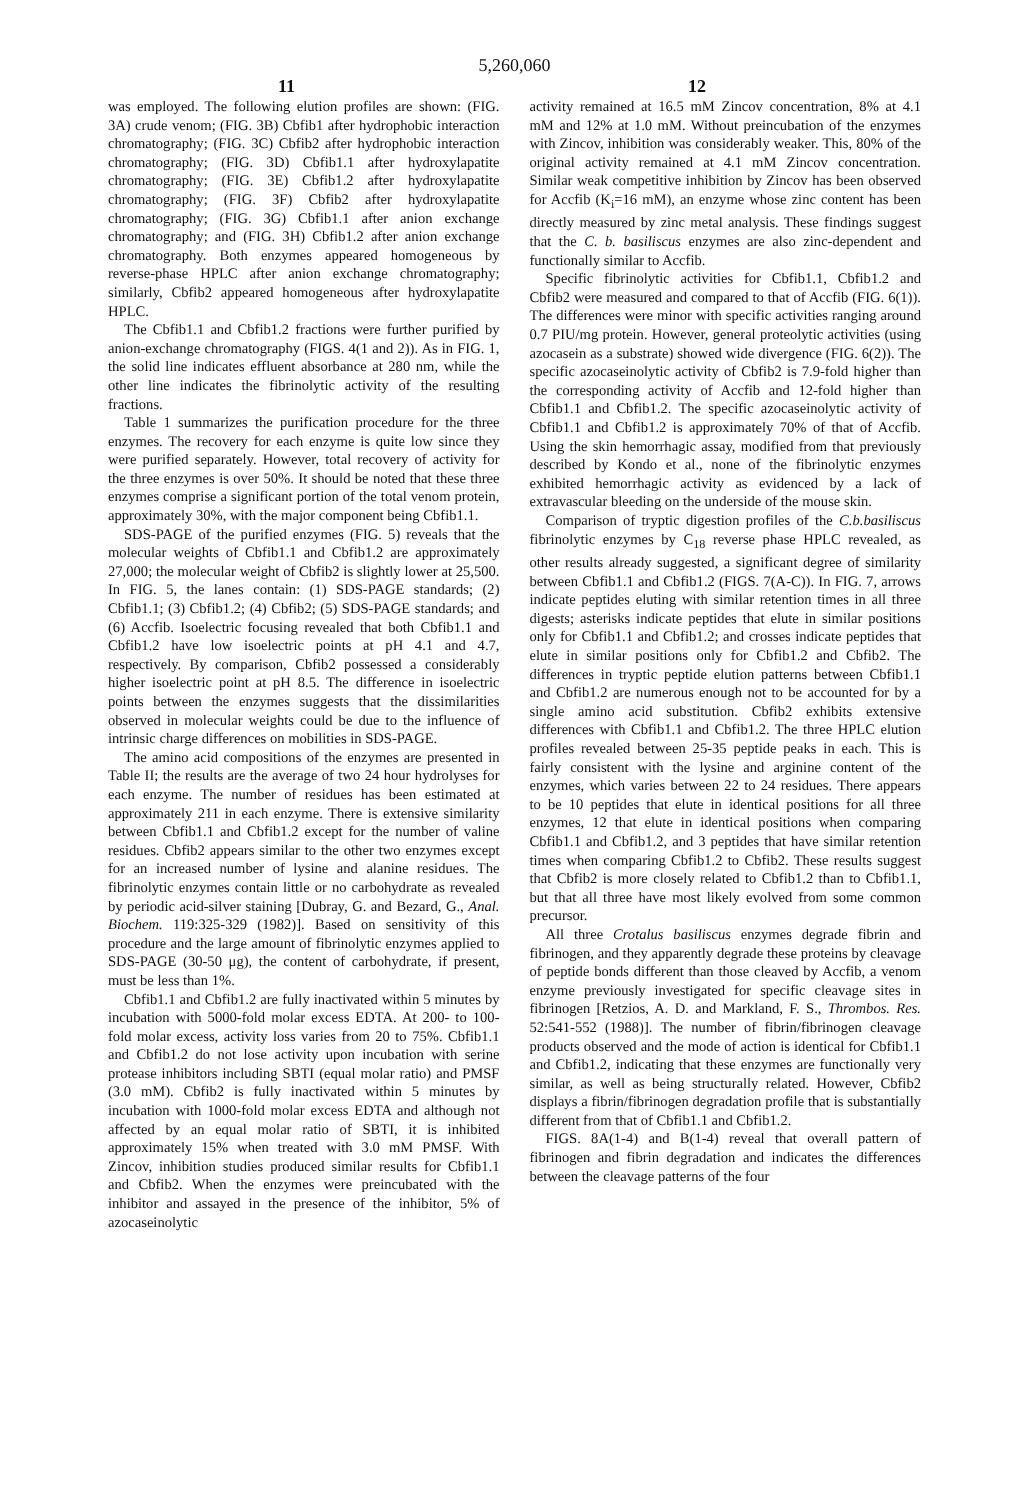5,260,060
11 12
was employed. The following elution profiles are shown: (FIG. 3A) crude venom; (FIG. 3B) Cbfib1 after hydrophobic interaction chromatography; (FIG. 3C) Cbfib2 after hydrophobic interaction chromatography; (FIG. 3D) Cbfib1.1 after hydroxylapatite chromatography; (FIG. 3E) Cbfib1.2 after hydroxylapatite chromatography; (FIG. 3F) Cbfib2 after hydroxylapatite chromatography; (FIG. 3G) Cbfib1.1 after anion exchange chromatography; and (FIG. 3H) Cbfib1.2 after anion exchange chromatography. Both enzymes appeared homogeneous by reverse-phase HPLC after anion exchange chromatography; similarly, Cbfib2 appeared homogeneous after hydroxylapatite HPLC.
The Cbfib1.1 and Cbfib1.2 fractions were further purified by anion-exchange chromatography (FIGS. 4(1 and 2)). As in FIG. 1, the solid line indicates effluent absorbance at 280 nm, while the other line indicates the fibrinolytic activity of the resulting fractions.
Table 1 summarizes the purification procedure for the three enzymes. The recovery for each enzyme is quite low since they were purified separately. However, total recovery of activity for the three enzymes is over 50%. It should be noted that these three enzymes comprise a significant portion of the total venom protein, approximately 30%, with the major component being Cbfib1.1.
SDS-PAGE of the purified enzymes (FIG. 5) reveals that the molecular weights of Cbfib1.1 and Cbfib1.2 are approximately 27,000; the molecular weight of Cbfib2 is slightly lower at 25,500. In FIG. 5, the lanes contain: (1) SDS-PAGE standards; (2) Cbfib1.1; (3) Cbfib1.2; (4) Cbfib2; (5) SDS-PAGE standards; and (6) Accfib. Isoelectric focusing revealed that both Cbfib1.1 and Cbfib1.2 have low isoelectric points at pH 4.1 and 4.7, respectively. By comparison, Cbfib2 possessed a considerably higher isoelectric point at pH 8.5. The difference in isoelectric points between the enzymes suggests that the dissimilarities observed in molecular weights could be due to the influence of intrinsic charge differences on mobilities in SDS-PAGE.
The amino acid compositions of the enzymes are presented in Table II; the results are the average of two 24 hour hydrolyses for each enzyme. The number of residues has been estimated at approximately 211 in each enzyme. There is extensive similarity between Cbfib1.1 and Cbfib1.2 except for the number of valine residues. Cbfib2 appears similar to the other two enzymes except for an increased number of lysine and alanine residues. The fibrinolytic enzymes contain little or no carbohydrate as revealed by periodic acid-silver staining [Dubray, G. and Bezard, G., Anal. Biochem. 119:325-329 (1982)]. Based on sensitivity of this procedure and the large amount of fibrinolytic enzymes applied to SDS-PAGE (30-50 μg), the content of carbohydrate, if present, must be less than 1%.
Cbfib1.1 and Cbfib1.2 are fully inactivated within 5 minutes by incubation with 5000-fold molar excess EDTA. At 200- to 100-fold molar excess, activity loss varies from 20 to 75%. Cbfib1.1 and Cbfib1.2 do not lose activity upon incubation with serine protease inhibitors including SBTI (equal molar ratio) and PMSF (3.0 mM). Cbfib2 is fully inactivated within 5 minutes by incubation with 1000-fold molar excess EDTA and although not affected by an equal molar ratio of SBTI, it is inhibited approximately 15% when treated with 3.0 mM PMSF. With Zincov, inhibition studies produced similar results for Cbfib1.1 and Cbfib2. When the enzymes were preincubated with the inhibitor and assayed in the presence of the inhibitor, 5% of azocaseinolytic
activity remained at 16.5 mM Zincov concentration, 8% at 4.1 mM and 12% at 1.0 mM. Without preincubation of the enzymes with Zincov, inhibition was considerably weaker. This, 80% of the original activity remained at 4.1 mM Zincov concentration. Similar weak competitive inhibition by Zincov has been observed for Accfib (K<sub>i</sub>=16 mM), an enzyme whose zinc content has been directly measured by zinc metal analysis. These findings suggest that the C. b. basiliscus enzymes are also zinc-dependent and functionally similar to Accfib.
Specific fibrinolytic activities for Cbfib1.1, Cbfib1.2 and Cbfib2 were measured and compared to that of Accfib (FIG. 6(1)). The differences were minor with specific activities ranging around 0.7 PIU/mg protein. However, general proteolytic activities (using azocasein as a substrate) showed wide divergence (FIG. 6(2)). The specific azocaseinolytic activity of Cbfib2 is 7.9-fold higher than the corresponding activity of Accfib and 12-fold higher than Cbfib1.1 and Cbfib1.2. The specific azocaseinolytic activity of Cbfib1.1 and Cbfib1.2 is approximately 70% of that of Accfib. Using the skin hemorrhagic assay, modified from that previously described by Kondo et al., none of the fibrinolytic enzymes exhibited hemorrhagic activity as evidenced by a lack of extravascular bleeding on the underside of the mouse skin.
Comparison of tryptic digestion profiles of the C.b.basiliscus fibrinolytic enzymes by C<sub>18</sub> reverse phase HPLC revealed, as other results already suggested, a significant degree of similarity between Cbfib1.1 and Cbfib1.2 (FIGS. 7(A-C)). In FIG. 7, arrows indicate peptides eluting with similar retention times in all three digests; asterisks indicate peptides that elute in similar positions only for Cbfib1.1 and Cbfib1.2; and crosses indicate peptides that elute in similar positions only for Cbfib1.2 and Cbfib2. The differences in tryptic peptide elution patterns between Cbfib1.1 and Cbfib1.2 are numerous enough not to be accounted for by a single amino acid substitution. Cbfib2 exhibits extensive differences with Cbfib1.1 and Cbfib1.2. The three HPLC elution profiles revealed between 25-35 peptide peaks in each. This is fairly consistent with the lysine and arginine content of the enzymes, which varies between 22 to 24 residues. There appears to be 10 peptides that elute in identical positions for all three enzymes, 12 that elute in identical positions when comparing Cbfib1.1 and Cbfib1.2, and 3 peptides that have similar retention times when comparing Cbfib1.2 to Cbfib2. These results suggest that Cbfib2 is more closely related to Cbfib1.2 than to Cbfib1.1, but that all three have most likely evolved from some common precursor.
All three Crotalus basiliscus enzymes degrade fibrin and fibrinogen, and they apparently degrade these proteins by cleavage of peptide bonds different than those cleaved by Accfib, a venom enzyme previously investigated for specific cleavage sites in fibrinogen [Retzios, A. D. and Markland, F. S., Thrombos. Res. 52:541-552 (1988)]. The number of fibrin/fibrinogen cleavage products observed and the mode of action is identical for Cbfib1.1 and Cbfib1.2, indicating that these enzymes are functionally very similar, as well as being structurally related. However, Cbfib2 displays a fibrin/fibrinogen degradation profile that is substantially different from that of Cbfib1.1 and Cbfib1.2.
FIGS. 8A(1-4) and B(1-4) reveal that overall pattern of fibrinogen and fibrin degradation and indicates the differences between the cleavage patterns of the four